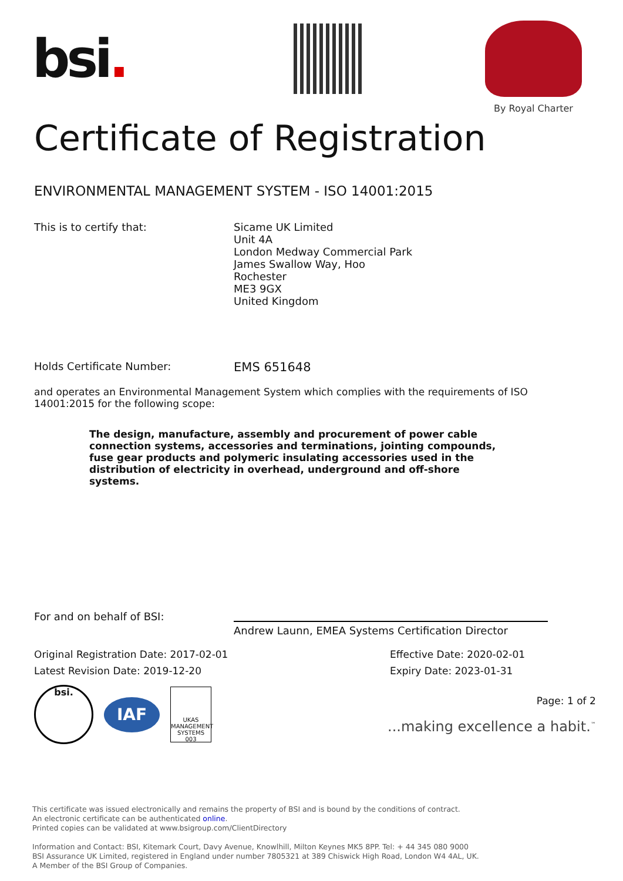bsi.
By Royal Charter
Certificate of Registration
ENVIRONMENTAL MANAGEMENT SYSTEM - ISO 14001:2015
This is to certify that: Sicame UK Limited
Unit 4A
London Medway Commercial Park
James Swallow Way, Hoo
Rochester
ME3 9GX
United Kingdom
Holds Certificate Number:
EMS 651648
and operates an Environmental Management System which complies with the requirements of ISO 14001:2015 for the following scope:
The design, manufacture, assembly and procurement of power cable connection systems, accessories and terminations, jointing compounds, fuse gear products and polymeric insulating accessories used in the distribution of electricity in overhead, underground and off-shore systems.
For and on behalf of BSI:
Andrew Launn, EMEA Systems Certification Director
Original Registration Date: 2017-02-01
Latest Revision Date: 2019-12-20
Effective Date: 2020-02-01
Expiry Date: 2023-01-31
bsi.
IAF
UKAS
MANAGEMENT SYSTEMS
003
Page: 1 of 2
...making excellence a habit.<sup>™</sup>
This certificate was issued electronically and remains the property of BSI and is bound by the conditions of contract.
An electronic certificate can be authenticated online.
Printed copies can be validated at www.bsigroup.com/ClientDirectory
Information and Contact: BSI, Kitemark Court, Davy Avenue, Knowlhill, Milton Keynes MK5 8PP. Tel: + 44 345 080 9000
BSI Assurance UK Limited, registered in England under number 7805321 at 389 Chiswick High Road, London W4 4AL, UK.
A Member of the BSI Group of Companies.